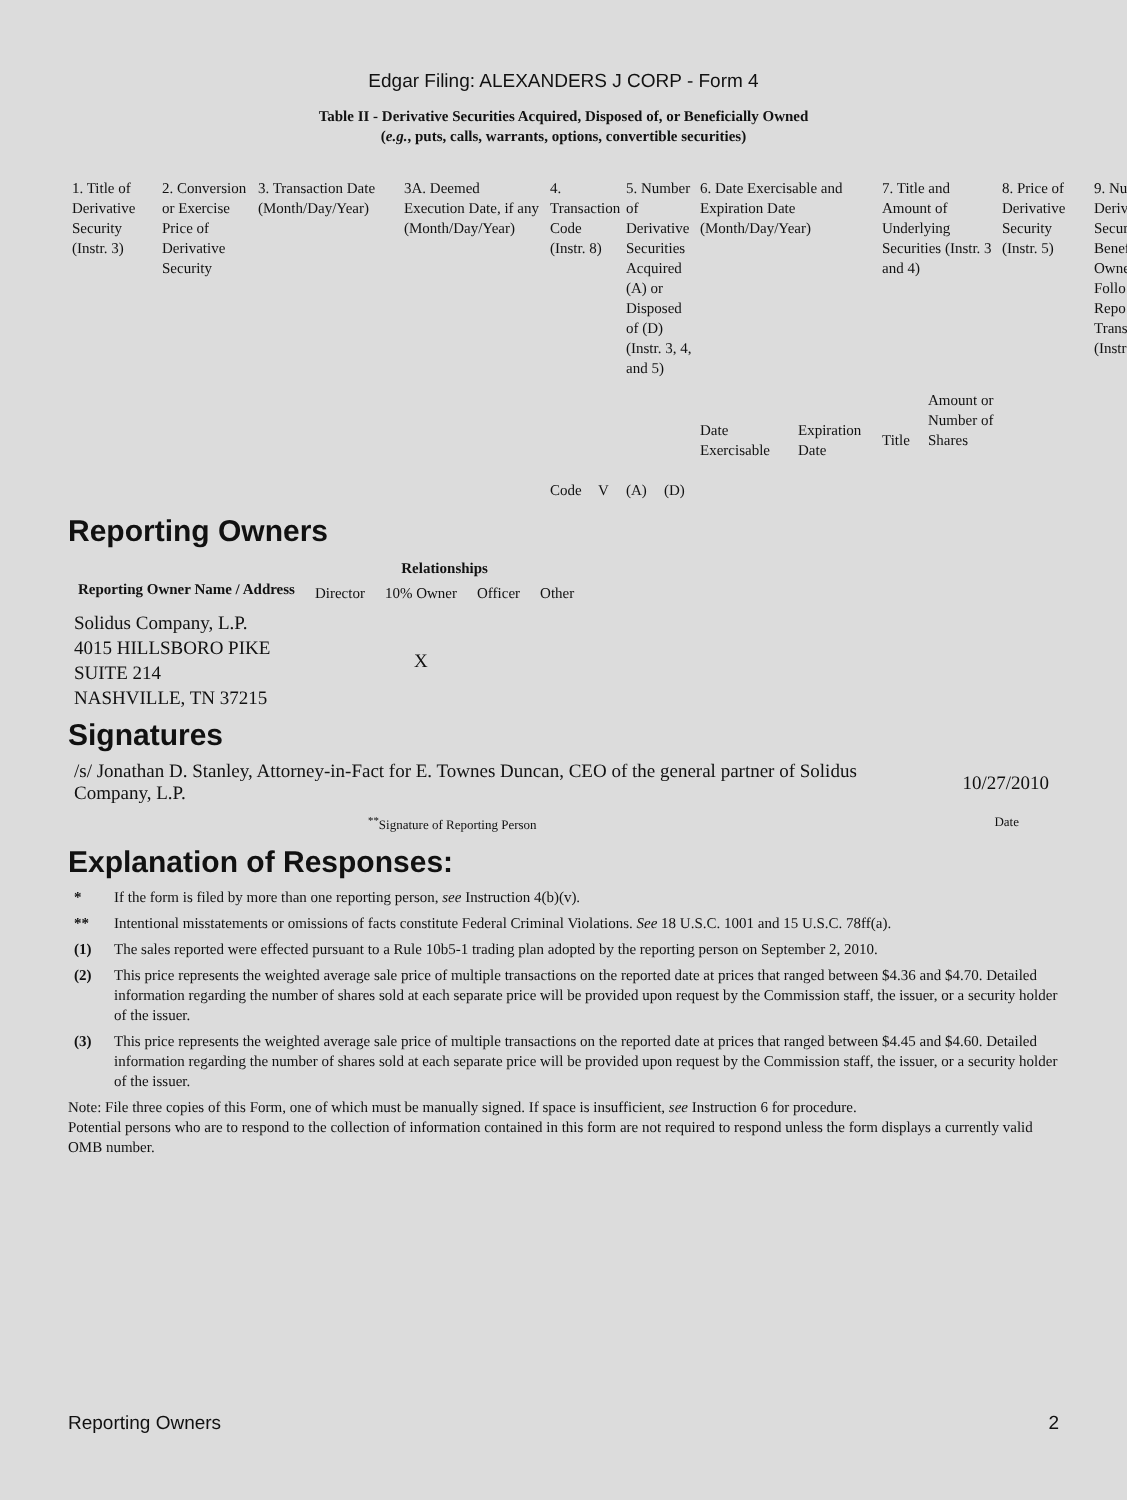Edgar Filing: ALEXANDERS J CORP - Form 4
Table II - Derivative Securities Acquired, Disposed of, or Beneficially Owned
(e.g., puts, calls, warrants, options, convertible securities)
| 1. Title of Derivative Security (Instr. 3) | 2. Conversion or Exercise Price of Derivative Security | 3. Transaction Date (Month/Day/Year) | 3A. Deemed Execution Date, if any (Month/Day/Year) | 4. Transaction Code (Instr. 8) | | 5. Number of Derivative Securities Acquired (A) or Disposed of (D) (Instr. 3, 4, and 5) | | 6. Date Exercisable and Expiration Date (Month/Day/Year) | | 7. Title and Amount of Underlying Securities (Instr. 3 and 4) | | 8. Price of Derivative Security (Instr. 5) | 9. Nu Deriv Secur Benef Owne Follo Repo Trans (Instr |
| | | | | Code | V | (A) | (D) | Date Exercisable | Expiration Date | Title | Amount or Number of Shares | | |
Reporting Owners
| Reporting Owner Name / Address | Relationships | | | |
| --- | --- | --- | --- | --- |
| | Director | 10% Owner | Officer | Other |
| Solidus Company, L.P. 4015 HILLSBORO PIKE SUITE 214 NASHVILLE, TN 37215 | | X | | |
Signatures
/s/ Jonathan D. Stanley, Attorney-in-Fact for E. Townes Duncan, CEO of the general partner of Solidus Company, L.P.
10/27/2010
<sup>**</sup> Signature of Reporting Person Date
Explanation of Responses:
* If the form is filed by more than one reporting person, see Instruction 4(b)(v).
** Intentional misstatements or omissions of facts constitute Federal Criminal Violations. See 18 U.S.C. 1001 and 15 U.S.C. 78ff(a).
(1) The sales reported were effected pursuant to a Rule 10b5-1 trading plan adopted by the reporting person on September 2, 2010.
(2) This price represents the weighted average sale price of multiple transactions on the reported date at prices that ranged between $4.36 and $4.70. Detailed information regarding the number of shares sold at each separate price will be provided upon request by the Commission staff, the issuer, or a security holder of the issuer.
(3) This price represents the weighted average sale price of multiple transactions on the reported date at prices that ranged between $4.45 and $4.60. Detailed information regarding the number of shares sold at each separate price will be provided upon request by the Commission staff, the issuer, or a security holder of the issuer.
Note: File three copies of this Form, one of which must be manually signed. If space is insufficient, see Instruction 6 for procedure.
Potential persons who are to respond to the collection of information contained in this form are not required to respond unless the form displays a currently valid OMB number.
Reporting Owners 2